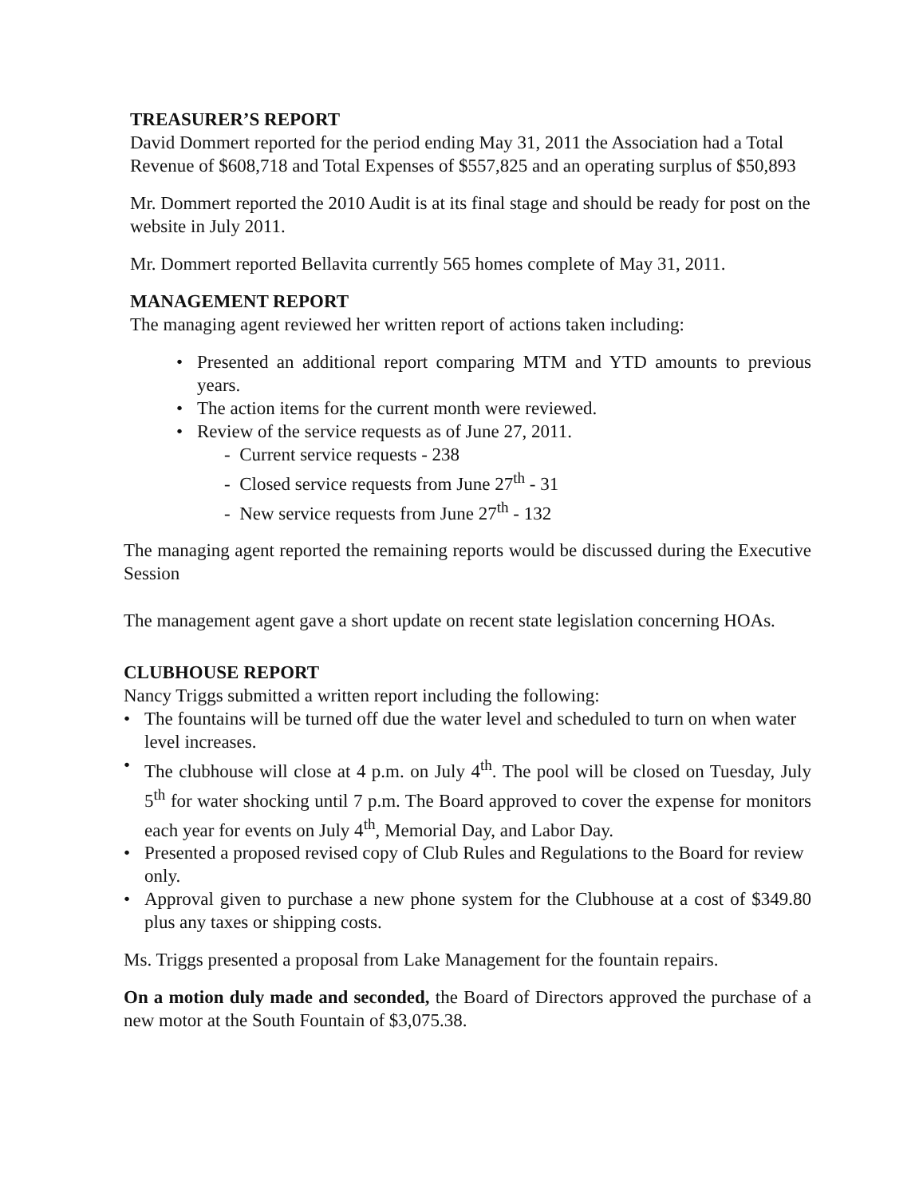TREASURER’S REPORT
David Dommert reported for the period ending May 31, 2011 the Association had a Total Revenue of $608,718 and Total Expenses of $557,825 and an operating surplus of $50,893
Mr. Dommert reported the 2010 Audit is at its final stage and should be ready for post on the website in July 2011.
Mr. Dommert reported Bellavita currently 565 homes complete of May 31, 2011.
MANAGEMENT REPORT
The managing agent reviewed her written report of actions taken including:
Presented an additional report comparing MTM and YTD amounts to previous years.
The action items for the current month were reviewed.
Review of the service requests as of June 27, 2011.
- Current service requests - 238
- Closed service requests from June 27<sup>th</sup> - 31
- New service requests from June 27<sup>th</sup> - 132
The managing agent reported the remaining reports would be discussed during the Executive Session
The management agent gave a short update on recent state legislation concerning HOAs.
CLUBHOUSE REPORT
Nancy Triggs submitted a written report including the following:
The fountains will be turned off due the water level and scheduled to turn on when water level increases.
The clubhouse will close at 4 p.m. on July 4<sup>th</sup>. The pool will be closed on Tuesday, July 5<sup>th</sup> for water shocking until 7 p.m. The Board approved to cover the expense for monitors each year for events on July 4<sup>th</sup>, Memorial Day, and Labor Day.
Presented a proposed revised copy of Club Rules and Regulations to the Board for review only.
Approval given to purchase a new phone system for the Clubhouse at a cost of $349.80 plus any taxes or shipping costs.
Ms. Triggs presented a proposal from Lake Management for the fountain repairs.
On a motion duly made and seconded, the Board of Directors approved the purchase of a new motor at the South Fountain of $3,075.38.